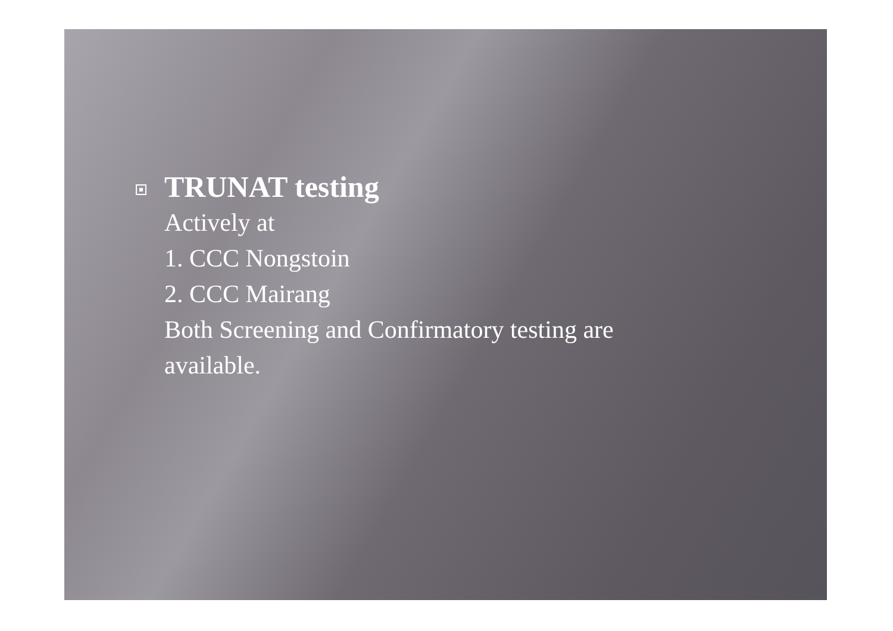TRUNAT testing
Actively at
1. CCC Nongstoin
2. CCC Mairang
Both Screening and Confirmatory testing are
available.